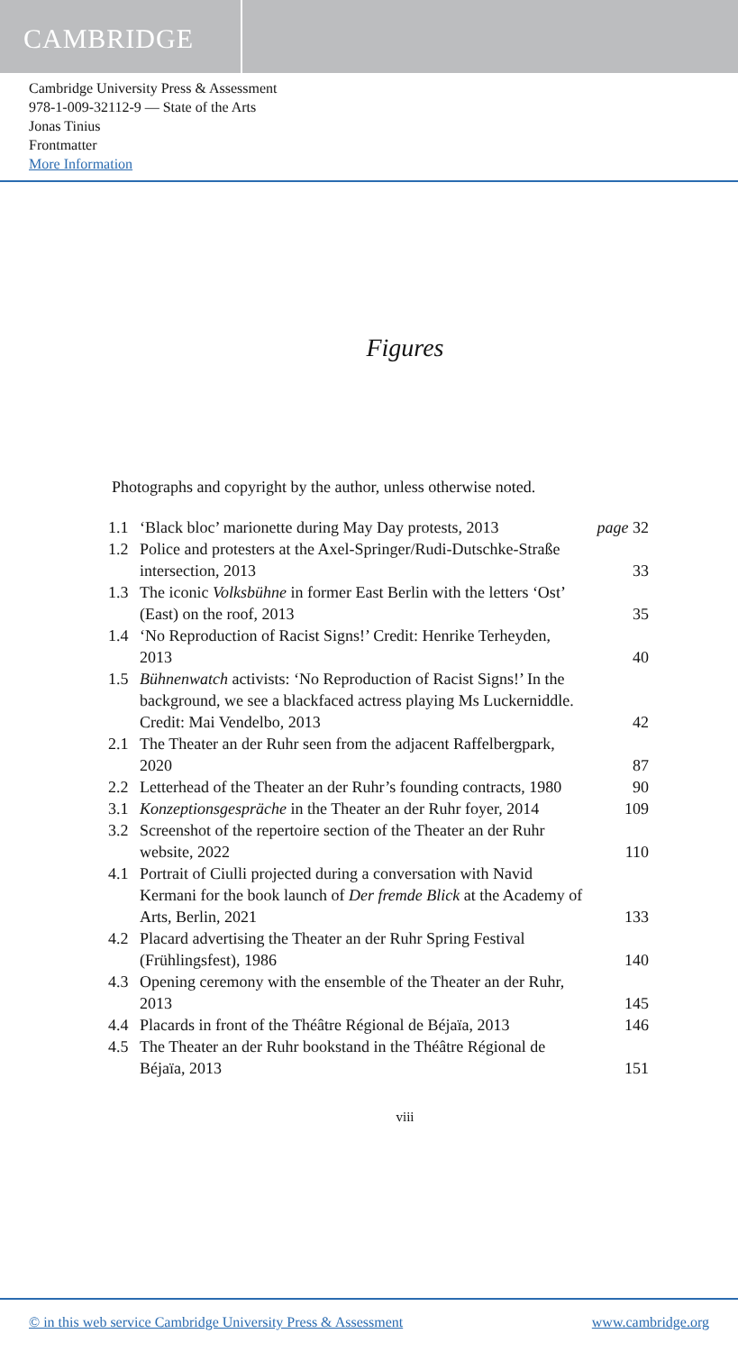CAMBRIDGE
Cambridge University Press & Assessment
978-1-009-32112-9 — State of the Arts
Jonas Tinius
Frontmatter
More Information
Figures
Photographs and copyright by the author, unless otherwise noted.
| 1.1 | ‘Black bloc’ marionette during May Day protests, 2013 | page 32 |
| 1.2 | Police and protesters at the Axel-Springer/Rudi-Dutschke-Straße intersection, 2013 | 33 |
| 1.3 | The iconic Volksbühne in former East Berlin with the letters ‘Ost’ (East) on the roof, 2013 | 35 |
| 1.4 | ‘No Reproduction of Racist Signs!’ Credit: Henrike Terheyden, 2013 | 40 |
| 1.5 | Bühnenwatch activists: ‘No Reproduction of Racist Signs!’ In the background, we see a blackfaced actress playing Ms Luckerniddle. Credit: Mai Vendelbo, 2013 | 42 |
| 2.1 | The Theater an der Ruhr seen from the adjacent Raffelbergpark, 2020 | 87 |
| 2.2 | Letterhead of the Theater an der Ruhr’s founding contracts, 1980 | 90 |
| 3.1 | Konzeptionsgespräche in the Theater an der Ruhr foyer, 2014 | 109 |
| 3.2 | Screenshot of the repertoire section of the Theater an der Ruhr website, 2022 | 110 |
| 4.1 | Portrait of Ciulli projected during a conversation with Navid Kermani for the book launch of Der fremde Blick at the Academy of Arts, Berlin, 2021 | 133 |
| 4.2 | Placard advertising the Theater an der Ruhr Spring Festival (Frühlingsfest), 1986 | 140 |
| 4.3 | Opening ceremony with the ensemble of the Theater an der Ruhr, 2013 | 145 |
| 4.4 | Placards in front of the Théâtre Régional de Béjaïa, 2013 | 146 |
| 4.5 | The Theater an der Ruhr bookstand in the Théâtre Régional de Béjaïa, 2013 | 151 |
viii
© in this web service Cambridge University Press & Assessment www.cambridge.org